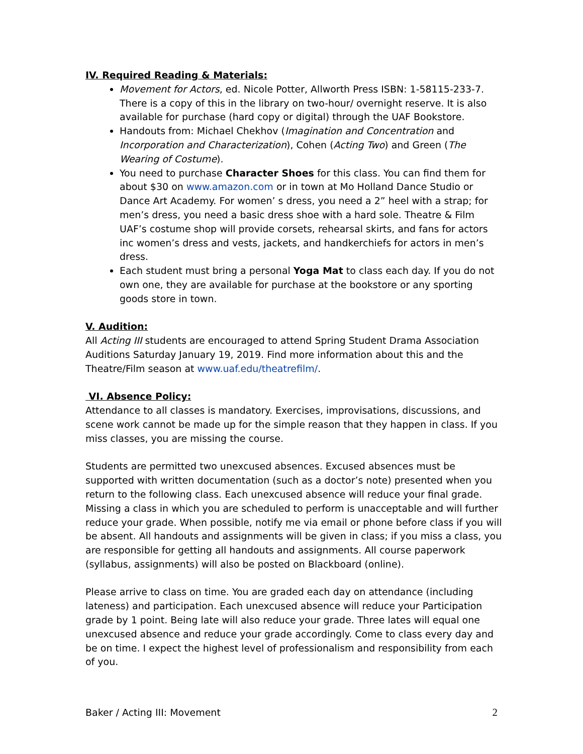IV. Required Reading & Materials:
Movement for Actors, ed. Nicole Potter, Allworth Press ISBN: 1-58115-233-7. There is a copy of this in the library on two-hour/ overnight reserve. It is also available for purchase (hard copy or digital) through the UAF Bookstore.
Handouts from: Michael Chekhov (Imagination and Concentration and Incorporation and Characterization), Cohen (Acting Two) and Green (The Wearing of Costume).
You need to purchase Character Shoes for this class. You can find them for about $30 on www.amazon.com or in town at Mo Holland Dance Studio or Dance Art Academy. For women’ s dress, you need a 2” heel with a strap; for men’s dress, you need a basic dress shoe with a hard sole. Theatre & Film UAF’s costume shop will provide corsets, rehearsal skirts, and fans for actors inc women’s dress and vests, jackets, and handkerchiefs for actors in men’s dress.
Each student must bring a personal Yoga Mat to class each day. If you do not own one, they are available for purchase at the bookstore or any sporting goods store in town.
V. Audition:
All Acting III students are encouraged to attend Spring Student Drama Association Auditions Saturday January 19, 2019. Find more information about this and the Theatre/Film season at www.uaf.edu/theatrefilm/.
VI. Absence Policy:
Attendance to all classes is mandatory. Exercises, improvisations, discussions, and scene work cannot be made up for the simple reason that they happen in class. If you miss classes, you are missing the course.
Students are permitted two unexcused absences. Excused absences must be supported with written documentation (such as a doctor’s note) presented when you return to the following class. Each unexcused absence will reduce your final grade. Missing a class in which you are scheduled to perform is unacceptable and will further reduce your grade. When possible, notify me via email or phone before class if you will be absent. All handouts and assignments will be given in class; if you miss a class, you are responsible for getting all handouts and assignments. All course paperwork (syllabus, assignments) will also be posted on Blackboard (online).
Please arrive to class on time. You are graded each day on attendance (including lateness) and participation. Each unexcused absence will reduce your Participation grade by 1 point. Being late will also reduce your grade. Three lates will equal one unexcused absence and reduce your grade accordingly. Come to class every day and be on time. I expect the highest level of professionalism and responsibility from each of you.
Baker / Acting III: Movement 2